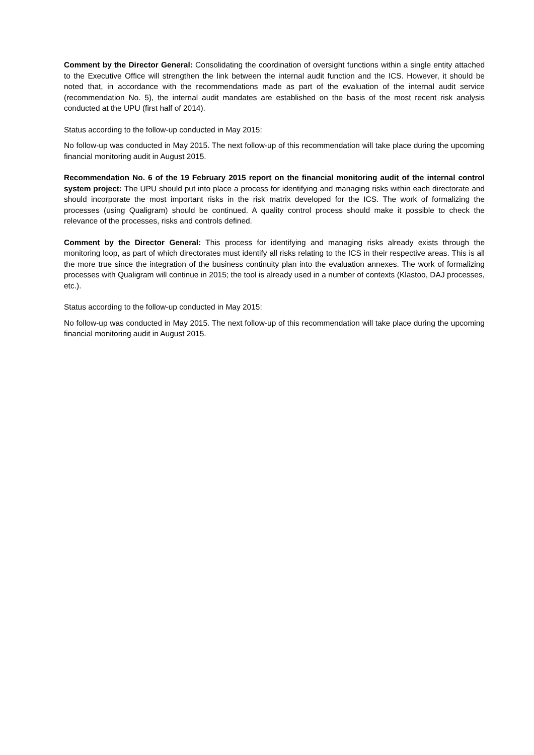Comment by the Director General: Consolidating the coordination of oversight functions within a single entity attached to the Executive Office will strengthen the link between the internal audit function and the ICS. However, it should be noted that, in accordance with the recommendations made as part of the evaluation of the internal audit service (recommendation No. 5), the internal audit mandates are established on the basis of the most recent risk analysis conducted at the UPU (first half of 2014).
Status according to the follow-up conducted in May 2015:
No follow-up was conducted in May 2015. The next follow-up of this recommendation will take place during the upcoming financial monitoring audit in August 2015.
Recommendation No. 6 of the 19 February 2015 report on the financial monitoring audit of the internal control system project: The UPU should put into place a process for identifying and managing risks within each directorate and should incorporate the most important risks in the risk matrix developed for the ICS. The work of formalizing the processes (using Qualigram) should be continued. A quality control process should make it possible to check the relevance of the processes, risks and controls defined.
Comment by the Director General: This process for identifying and managing risks already exists through the monitoring loop, as part of which directorates must identify all risks relating to the ICS in their respective areas. This is all the more true since the integration of the business continuity plan into the evaluation annexes. The work of formalizing processes with Qualigram will continue in 2015; the tool is already used in a number of contexts (Klastoo, DAJ processes, etc.).
Status according to the follow-up conducted in May 2015:
No follow-up was conducted in May 2015. The next follow-up of this recommendation will take place during the upcoming financial monitoring audit in August 2015.